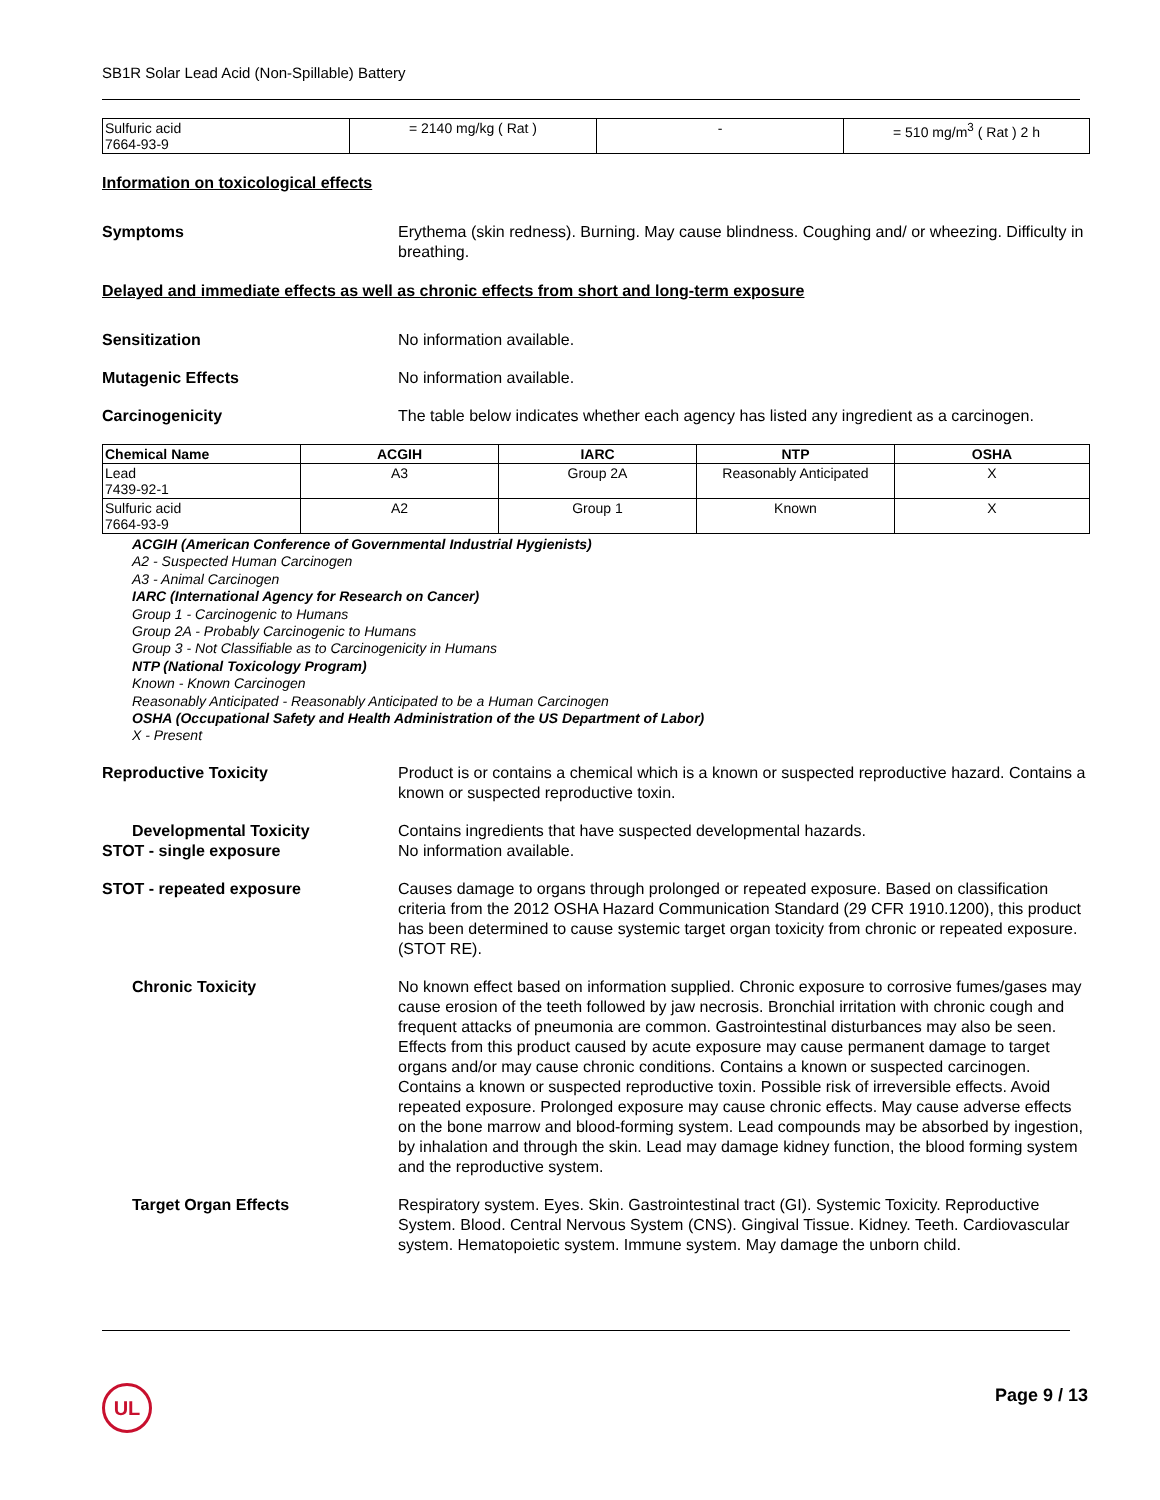SB1R Solar Lead Acid (Non-Spillable) Battery
| Sulfuric acid 7664-93-9 | = 2140 mg/kg ( Rat ) | - | = 510 mg/m<sup>3</sup> ( Rat ) 2 h |
Information on toxicological effects
Symptoms Erythema (skin redness). Burning. May cause blindness. Coughing and/ or wheezing. Difficulty in breathing.
Delayed and immediate effects as well as chronic effects from short and long-term exposure
Sensitization No information available.
Mutagenic Effects No information available.
Carcinogenicity The table below indicates whether each agency has listed any ingredient as a carcinogen.
| Chemical Name | ACGIH | IARC | NTP | OSHA |
| --- | --- | --- | --- | --- |
| Lead 7439-92-1 | A3 | Group 2A | Reasonably Anticipated | X |
| Sulfuric acid 7664-93-9 | A2 | Group 1 | Known | X |
ACGIH (American Conference of Governmental Industrial Hygienists)
A2 - Suspected Human Carcinogen
A3 - Animal Carcinogen
IARC (International Agency for Research on Cancer)
Group 1 - Carcinogenic to Humans
Group 2A - Probably Carcinogenic to Humans
Group 3 - Not Classifiable as to Carcinogenicity in Humans
NTP (National Toxicology Program)
Known - Known Carcinogen
Reasonably Anticipated - Reasonably Anticipated to be a Human Carcinogen
OSHA (Occupational Safety and Health Administration of the US Department of Labor)
X - Present
Reproductive Toxicity Product is or contains a chemical which is a known or suspected reproductive hazard. Contains a known or suspected reproductive toxin.
Developmental Toxicity
STOT - single exposure
Contains ingredients that have suspected developmental hazards.
No information available.
STOT - repeated exposure Causes damage to organs through prolonged or repeated exposure. Based on classification criteria from the 2012 OSHA Hazard Communication Standard (29 CFR 1910.1200), this product has been determined to cause systemic target organ toxicity from chronic or repeated exposure. (STOT RE).
Chronic Toxicity No known effect based on information supplied. Chronic exposure to corrosive fumes/gases may cause erosion of the teeth followed by jaw necrosis. Bronchial irritation with chronic cough and frequent attacks of pneumonia are common. Gastrointestinal disturbances may also be seen. Effects from this product caused by acute exposure may cause permanent damage to target organs and/or may cause chronic conditions. Contains a known or suspected carcinogen. Contains a known or suspected reproductive toxin. Possible risk of irreversible effects. Avoid repeated exposure. Prolonged exposure may cause chronic effects. May cause adverse effects on the bone marrow and blood-forming system. Lead compounds may be absorbed by ingestion, by inhalation and through the skin. Lead may damage kidney function, the blood forming system and the reproductive system.
Target Organ Effects Respiratory system. Eyes. Skin. Gastrointestinal tract (GI). Systemic Toxicity. Reproductive System. Blood. Central Nervous System (CNS). Gingival Tissue. Kidney. Teeth. Cardiovascular system. Hematopoietic system. Immune system. May damage the unborn child.
UL Page 9 / 13